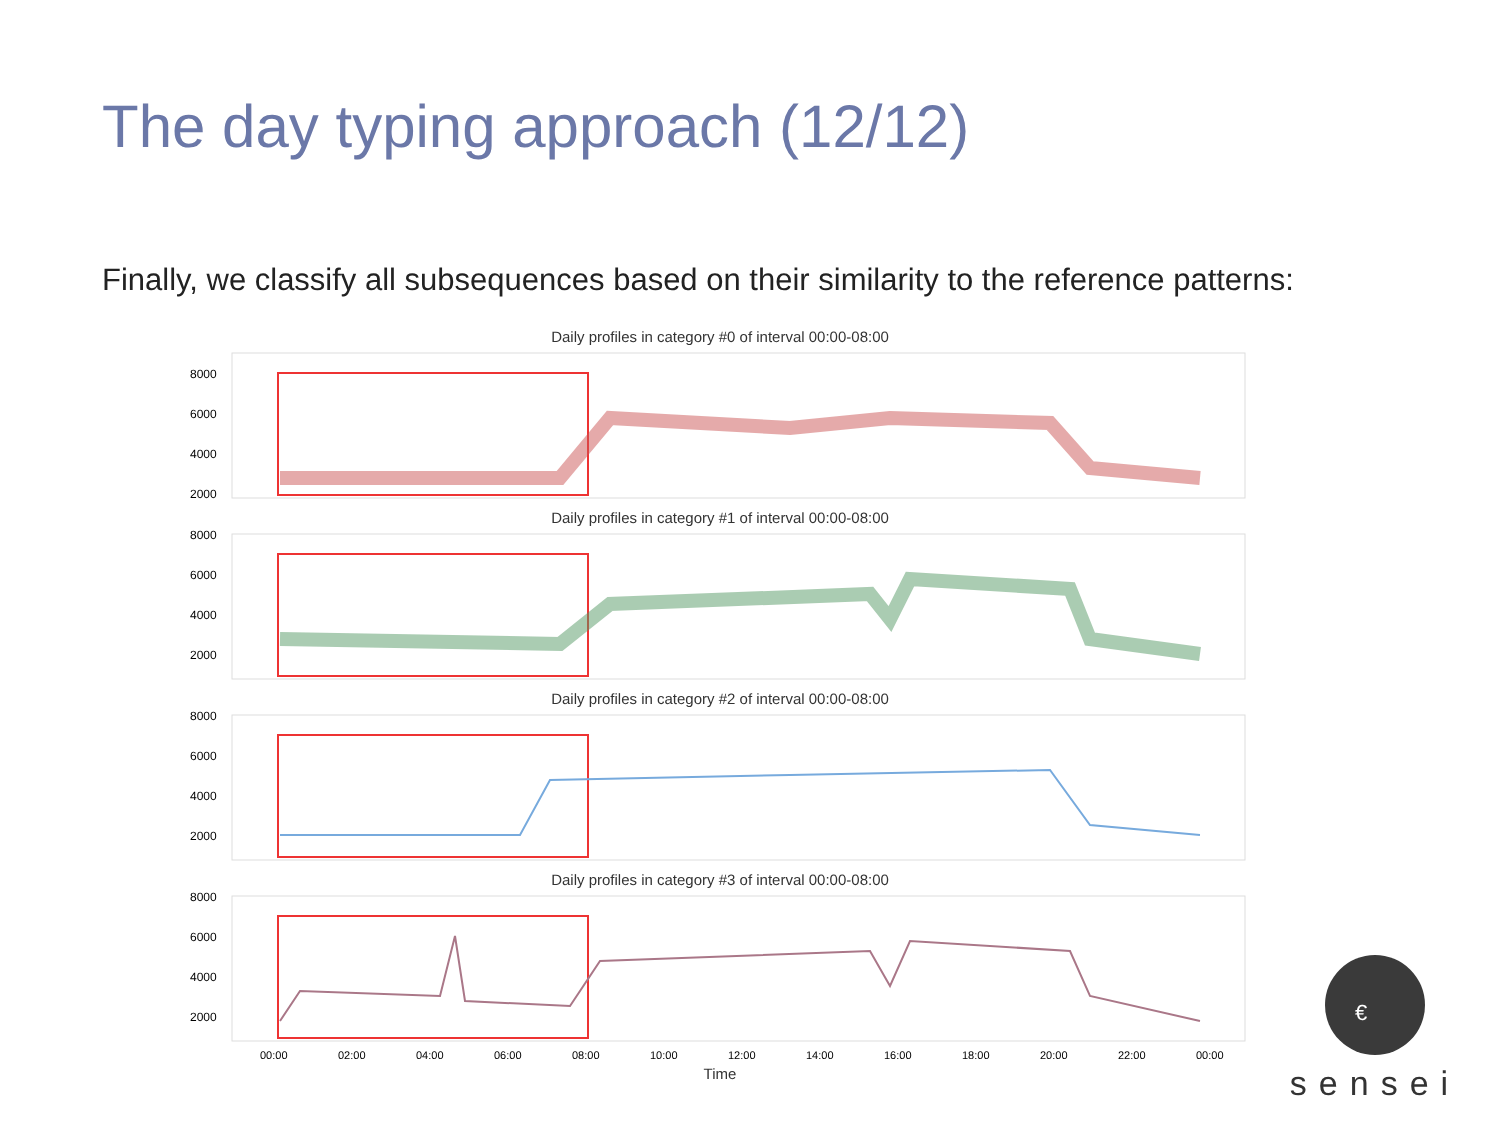The day typing approach (12/12)
Finally, we classify all subsequences based on their similarity to the reference patterns:
Daily profiles in category #0 of interval 00:00-08:00
8000
6000
4000
2000
Daily profiles in category #1 of interval 00:00-08:00
8000
6000
4000
2000
Daily profiles in category #2 of interval 00:00-08:00
8000
6000
4000
2000
Daily profiles in category #3 of interval 00:00-08:00
8000
6000
4000
2000
00:00
02:00
04:00
06:00
08:00
10:00
12:00
14:00
16:00
18:00
20:00
22:00
00:00
Time
€
sensei